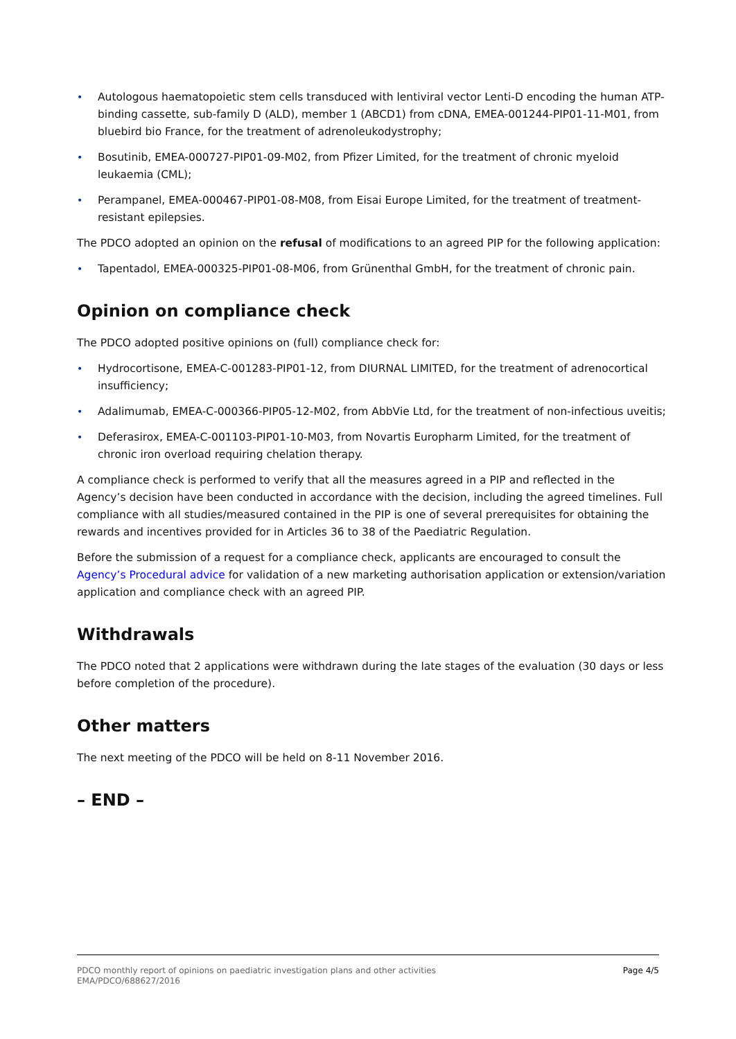• Autologous haematopoietic stem cells transduced with lentiviral vector Lenti-D encoding the human ATP-binding cassette, sub-family D (ALD), member 1 (ABCD1) from cDNA, EMEA-001244-PIP01-11-M01, from bluebird bio France, for the treatment of adrenoleukodystrophy;
• Bosutinib, EMEA-000727-PIP01-09-M02, from Pfizer Limited, for the treatment of chronic myeloid leukaemia (CML);
• Perampanel, EMEA-000467-PIP01-08-M08, from Eisai Europe Limited, for the treatment of treatment-resistant epilepsies.
The PDCO adopted an opinion on the refusal of modifications to an agreed PIP for the following application:
• Tapentadol, EMEA-000325-PIP01-08-M06, from Grünenthal GmbH, for the treatment of chronic pain.
Opinion on compliance check
The PDCO adopted positive opinions on (full) compliance check for:
• Hydrocortisone, EMEA-C-001283-PIP01-12, from DIURNAL LIMITED, for the treatment of adrenocortical insufficiency;
• Adalimumab, EMEA-C-000366-PIP05-12-M02, from AbbVie Ltd, for the treatment of non-infectious uveitis;
• Deferasirox, EMEA-C-001103-PIP01-10-M03, from Novartis Europharm Limited, for the treatment of chronic iron overload requiring chelation therapy.
A compliance check is performed to verify that all the measures agreed in a PIP and reflected in the Agency’s decision have been conducted in accordance with the decision, including the agreed timelines. Full compliance with all studies/measured contained in the PIP is one of several prerequisites for obtaining the rewards and incentives provided for in Articles 36 to 38 of the Paediatric Regulation.
Before the submission of a request for a compliance check, applicants are encouraged to consult the Agency’s Procedural advice for validation of a new marketing authorisation application or extension/variation application and compliance check with an agreed PIP.
Withdrawals
The PDCO noted that 2 applications were withdrawn during the late stages of the evaluation (30 days or less before completion of the procedure).
Other matters
The next meeting of the PDCO will be held on 8-11 November 2016.
– END –
Page 4/5 PDCO monthly report of opinions on paediatric investigation plans and other activities
EMA/PDCO/688627/2016